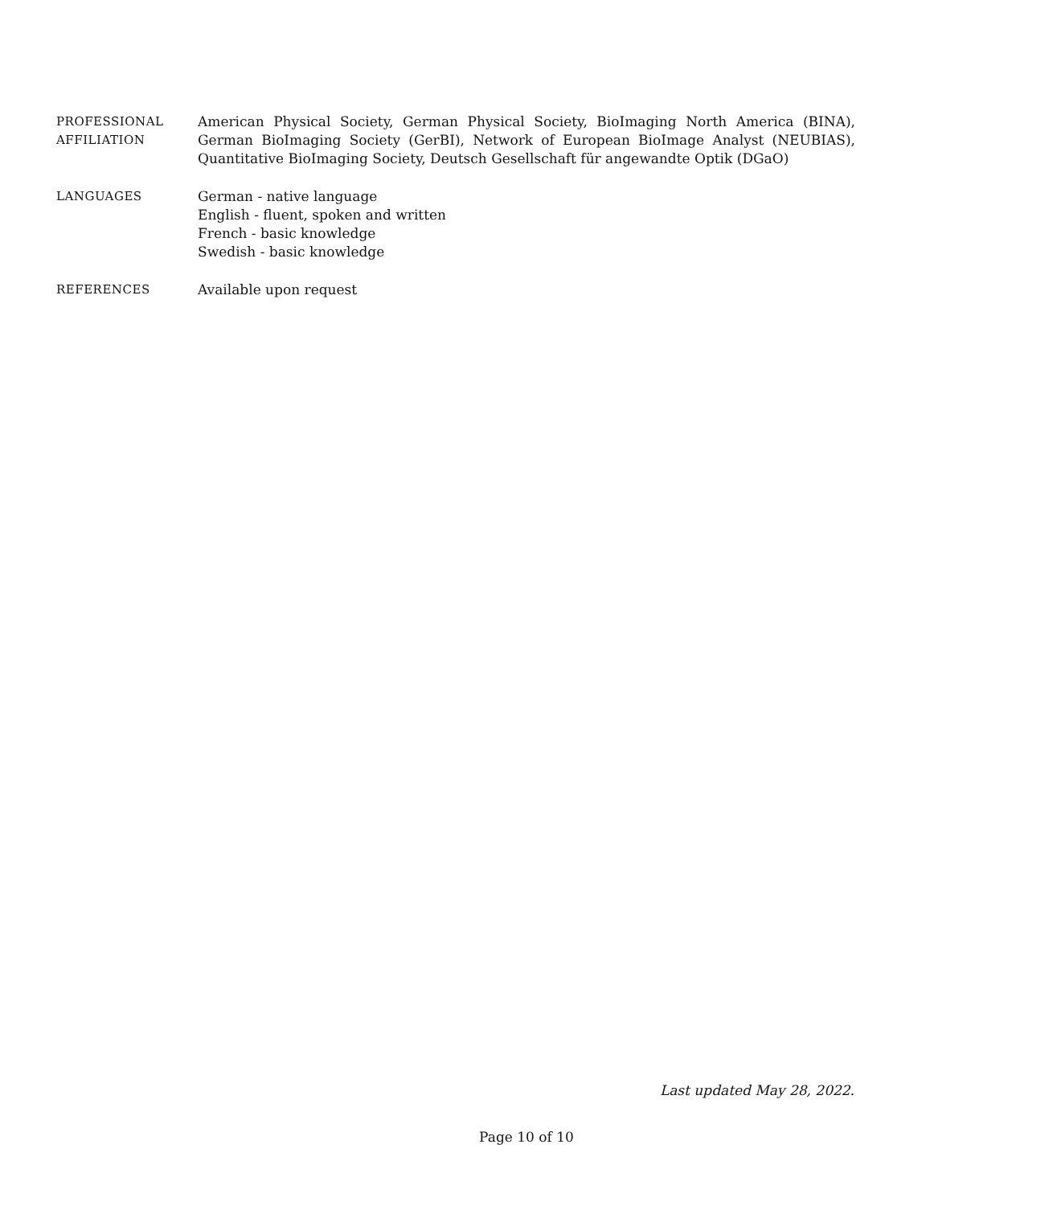PROFESSIONAL
AFFILIATION
American Physical Society, German Physical Society, BioImaging North America (BINA), German BioImaging Society (GerBI), Network of European BioImage Analyst (NEUBIAS), Quantitative BioImaging Society, Deutsch Gesellschaft für angewandte Optik (DGaO)
LANGUAGES German - native language
English - fluent, spoken and written
French - basic knowledge
Swedish - basic knowledge
REFERENCES Available upon request
Last updated May 28, 2022.
Page 10 of 10